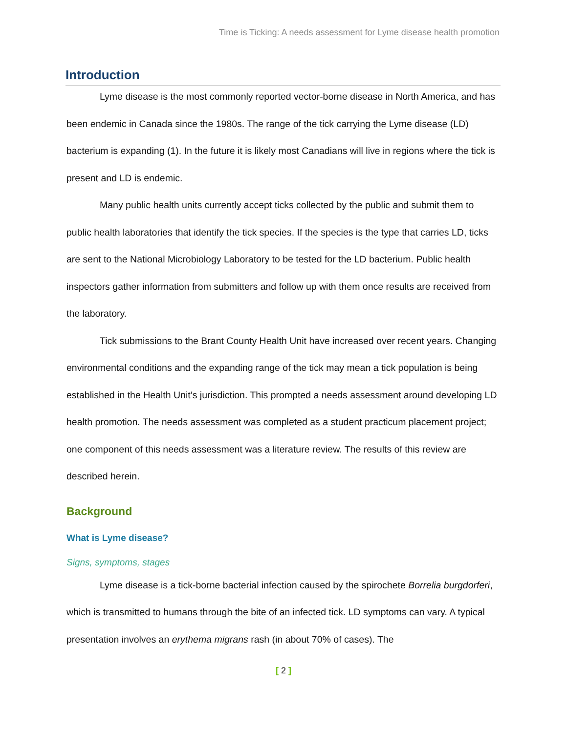Time is Ticking: A needs assessment for Lyme disease health promotion
Introduction
Lyme disease is the most commonly reported vector-borne disease in North America, and has been endemic in Canada since the 1980s. The range of the tick carrying the Lyme disease (LD) bacterium is expanding (1). In the future it is likely most Canadians will live in regions where the tick is present and LD is endemic.
Many public health units currently accept ticks collected by the public and submit them to public health laboratories that identify the tick species. If the species is the type that carries LD, ticks are sent to the National Microbiology Laboratory to be tested for the LD bacterium. Public health inspectors gather information from submitters and follow up with them once results are received from the laboratory.
Tick submissions to the Brant County Health Unit have increased over recent years. Changing environmental conditions and the expanding range of the tick may mean a tick population is being established in the Health Unit’s jurisdiction. This prompted a needs assessment around developing LD health promotion. The needs assessment was completed as a student practicum placement project; one component of this needs assessment was a literature review. The results of this review are described herein.
Background
What is Lyme disease?
Signs, symptoms, stages
Lyme disease is a tick-borne bacterial infection caused by the spirochete Borrelia burgdorferi, which is transmitted to humans through the bite of an infected tick. LD symptoms can vary. A typical presentation involves an erythema migrans rash (in about 70% of cases). The
[ 2 ]